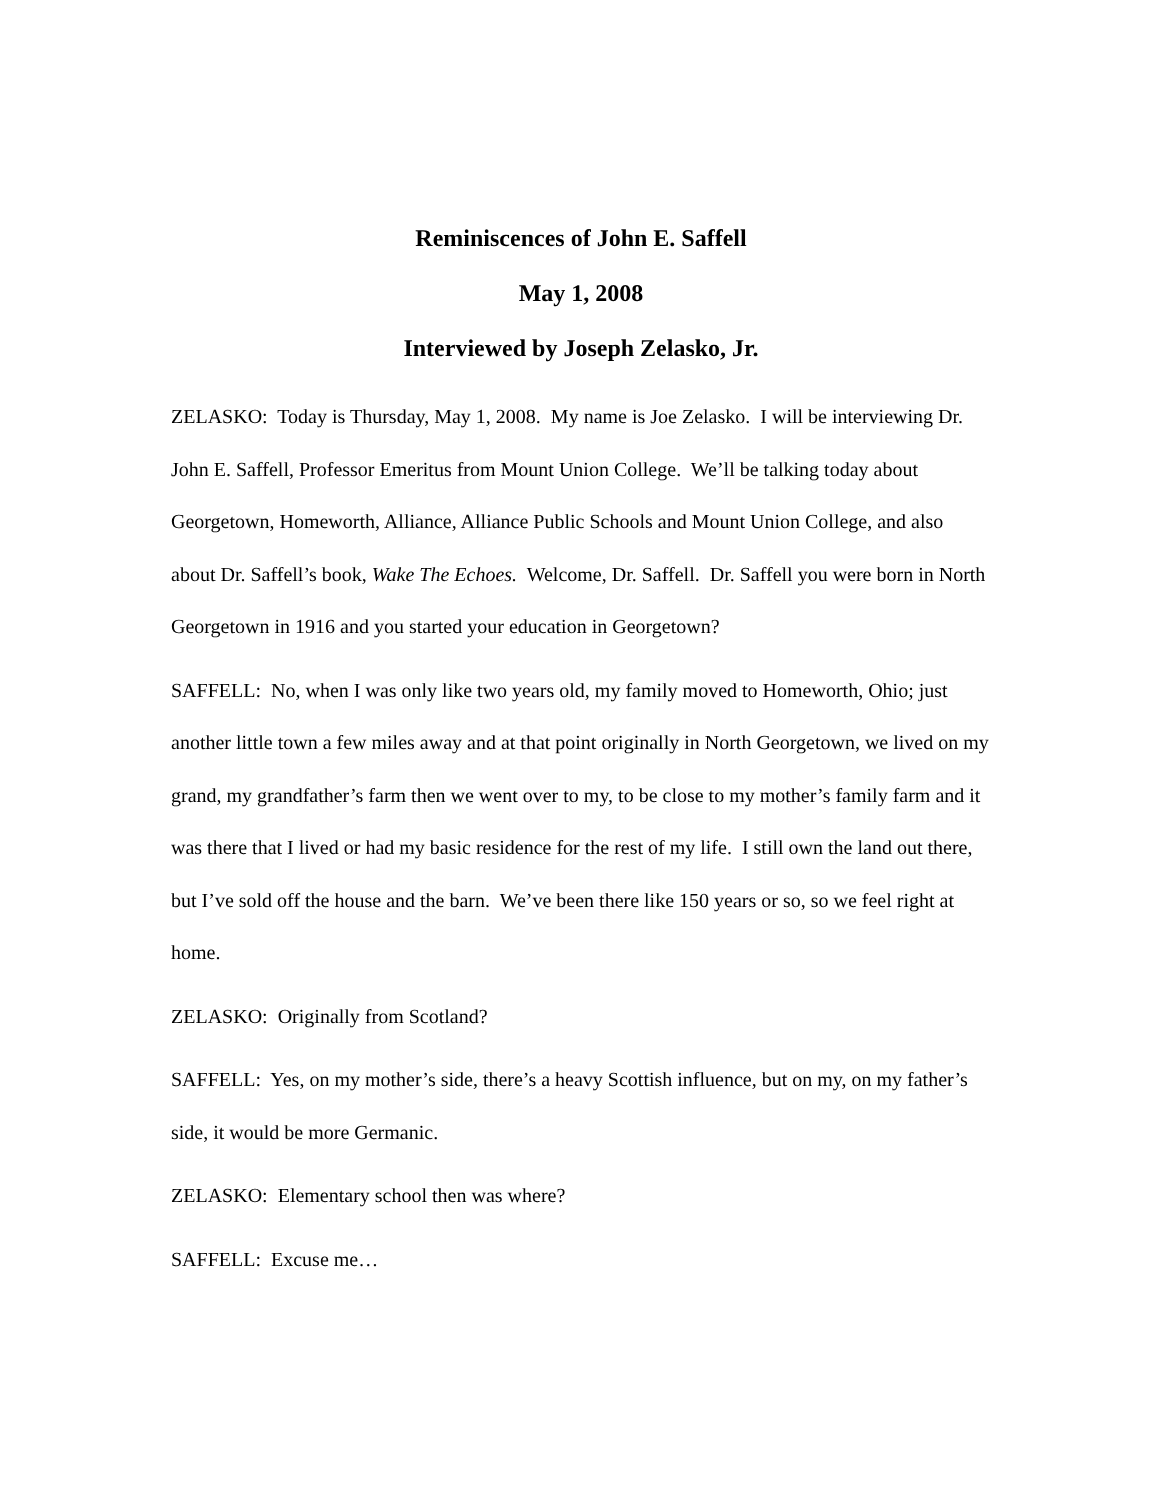Reminiscences of John E. Saffell
May 1, 2008
Interviewed by Joseph Zelasko, Jr.
ZELASKO: Today is Thursday, May 1, 2008. My name is Joe Zelasko. I will be interviewing Dr. John E. Saffell, Professor Emeritus from Mount Union College. We’ll be talking today about Georgetown, Homeworth, Alliance, Alliance Public Schools and Mount Union College, and also about Dr. Saffell’s book, Wake The Echoes. Welcome, Dr. Saffell. Dr. Saffell you were born in North Georgetown in 1916 and you started your education in Georgetown?
SAFFELL: No, when I was only like two years old, my family moved to Homeworth, Ohio; just another little town a few miles away and at that point originally in North Georgetown, we lived on my grand, my grandfather’s farm then we went over to my, to be close to my mother’s family farm and it was there that I lived or had my basic residence for the rest of my life. I still own the land out there, but I’ve sold off the house and the barn. We’ve been there like 150 years or so, so we feel right at home.
ZELASKO: Originally from Scotland?
SAFFELL: Yes, on my mother’s side, there’s a heavy Scottish influence, but on my, on my father’s side, it would be more Germanic.
ZELASKO: Elementary school then was where?
SAFFELL: Excuse me…